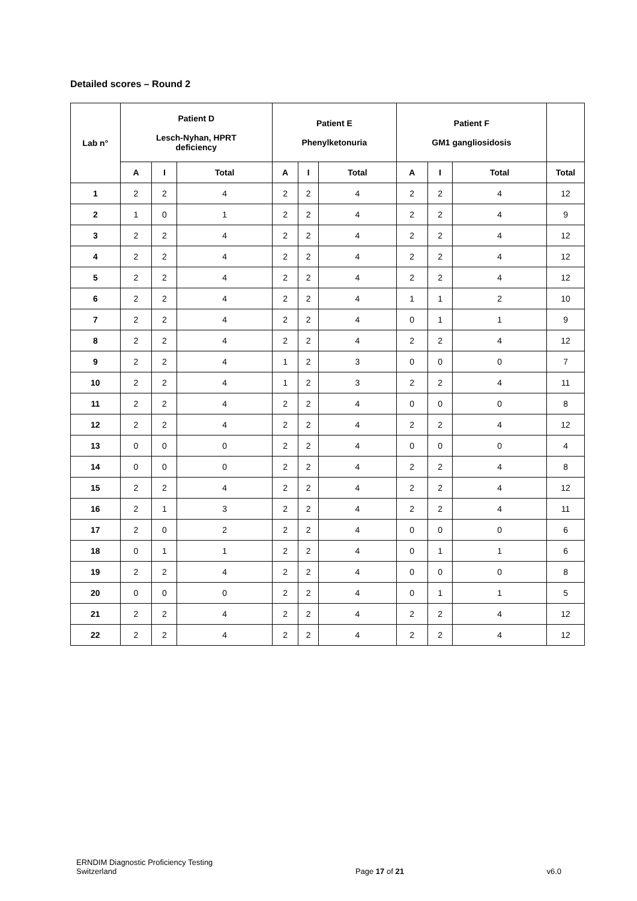Detailed scores – Round 2
| Lab n° | Patient D Lesch-Nyhan, HPRT deficiency | | | Patient E Phenylketonuria | | | Patient F GM1 gangliosidosis | | | |
| --- | --- | --- | --- | --- | --- | --- | --- | --- | --- | --- |
| | A | I | Total | A | I | Total | A | I | Total | Total |
| 1 | 2 | 2 | 4 | 2 | 2 | 4 | 2 | 2 | 4 | 12 |
| 2 | 1 | 0 | 1 | 2 | 2 | 4 | 2 | 2 | 4 | 9 |
| 3 | 2 | 2 | 4 | 2 | 2 | 4 | 2 | 2 | 4 | 12 |
| 4 | 2 | 2 | 4 | 2 | 2 | 4 | 2 | 2 | 4 | 12 |
| 5 | 2 | 2 | 4 | 2 | 2 | 4 | 2 | 2 | 4 | 12 |
| 6 | 2 | 2 | 4 | 2 | 2 | 4 | 1 | 1 | 2 | 10 |
| 7 | 2 | 2 | 4 | 2 | 2 | 4 | 0 | 1 | 1 | 9 |
| 8 | 2 | 2 | 4 | 2 | 2 | 4 | 2 | 2 | 4 | 12 |
| 9 | 2 | 2 | 4 | 1 | 2 | 3 | 0 | 0 | 0 | 7 |
| 10 | 2 | 2 | 4 | 1 | 2 | 3 | 2 | 2 | 4 | 11 |
| 11 | 2 | 2 | 4 | 2 | 2 | 4 | 0 | 0 | 0 | 8 |
| 12 | 2 | 2 | 4 | 2 | 2 | 4 | 2 | 2 | 4 | 12 |
| 13 | 0 | 0 | 0 | 2 | 2 | 4 | 0 | 0 | 0 | 4 |
| 14 | 0 | 0 | 0 | 2 | 2 | 4 | 2 | 2 | 4 | 8 |
| 15 | 2 | 2 | 4 | 2 | 2 | 4 | 2 | 2 | 4 | 12 |
| 16 | 2 | 1 | 3 | 2 | 2 | 4 | 2 | 2 | 4 | 11 |
| 17 | 2 | 0 | 2 | 2 | 2 | 4 | 0 | 0 | 0 | 6 |
| 18 | 0 | 1 | 1 | 2 | 2 | 4 | 0 | 1 | 1 | 6 |
| 19 | 2 | 2 | 4 | 2 | 2 | 4 | 0 | 0 | 0 | 8 |
| 20 | 0 | 0 | 0 | 2 | 2 | 4 | 0 | 1 | 1 | 5 |
| 21 | 2 | 2 | 4 | 2 | 2 | 4 | 2 | 2 | 4 | 12 |
| 22 | 2 | 2 | 4 | 2 | 2 | 4 | 2 | 2 | 4 | 12 |
ERNDIM Diagnostic Proficiency Testing
Switzerland
Page 17 of 21
v6.0